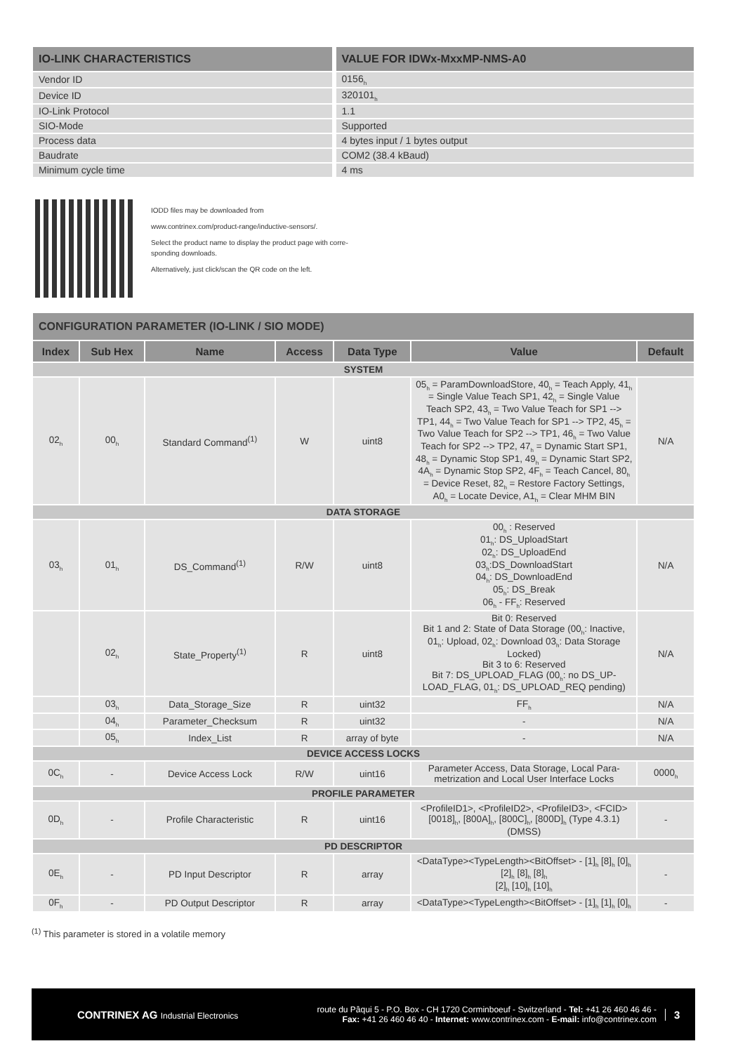| IO-LINK CHARACTERISTICS | | VALUE FOR IDWx-MxxMP-NMS-A0 |
| Vendor ID | | 0156<sub>h</sub> |
| Device ID | | 320101<sub>h</sub> |
| IO-Link Protocol | | 1.1 |
| SIO-Mode | | Supported |
| Process data | | 4 bytes input / 1 bytes output |
| Baudrate | | COM2 (38.4 kBaud) |
| Minimum cycle time | | 4 ms |
IODD files may be downloaded from
www.contrinex.com/product-range/inductive-sensors/.
Select the product name to display the product page with corre-
sponding downloads.
Alternatively, just click/scan the QR code on the left.
| CONFIGURATION PARAMETER (IO-LINK / SIO MODE) | | | | | | |
| Index | Sub Hex | Name | Access | Data Type | Value | Default |
| SYSTEM | | | | | | |
| 02<sub>h</sub> | 00<sub>h</sub> | Standard Command<sup>(1)</sup> | W | uint8 | 05<sub>h</sub> = ParamDownloadStore, 40<sub>h</sub> = Teach Apply, 41<sub>h</sub> = Single Value Teach SP1, 42<sub>h</sub> = Single Value Teach SP2, 43<sub>h</sub> = Two Value Teach for SP1 --> TP1, 44<sub>h</sub> = Two Value Teach for SP1 --> TP2, 45<sub>h</sub> = Two Value Teach for SP2 --> TP1, 46<sub>h</sub> = Two Value Teach for SP2 --> TP2, 47<sub>h</sub> = Dynamic Start SP1, 48<sub>h</sub> = Dynamic Stop SP1, 49<sub>h</sub> = Dynamic Start SP2, 4A<sub>h</sub> = Dynamic Stop SP2, 4F<sub>h</sub> = Teach Cancel, 80<sub>h</sub> = Device Reset, 82<sub>h</sub> = Restore Factory Settings, A0<sub>h</sub> = Locate Device, A1<sub>h</sub> = Clear MHM BIN | N/A |
| DATA STORAGE | | | | | | |
| 03<sub>h</sub> | 01<sub>h</sub> | DS_Command<sup>(1)</sup> | R/W | uint8 | 00<sub>h</sub> : Reserved 01<sub>h</sub>: DS_UploadStart 02<sub>h</sub>: DS_UploadEnd 03<sub>h</sub>:DS_DownloadStart 04<sub>h</sub>: DS_DownloadEnd 05<sub>h</sub>: DS_Break 06<sub>h</sub> - FF<sub>h</sub>: Reserved | N/A |
| | 02<sub>h</sub> | State_Property<sup>(1)</sup> | R | uint8 | Bit 0: Reserved Bit 1 and 2: State of Data Storage (00<sub>h</sub>: Inactive, 01<sub>h</sub>: Upload, 02<sub>h</sub>: Download 03<sub>h</sub>: Data Storage Locked) Bit 3 to 6: Reserved Bit 7: DS_UPLOAD_FLAG (00<sub>h</sub>: no DS_UP-LOAD_FLAG, 01<sub>h</sub>: DS_UPLOAD_REQ pending) | N/A |
| | 03<sub>h</sub> | Data_Storage_Size | R | uint32 | FF<sub>h</sub> | N/A |
| | 04<sub>h</sub> | Parameter_Checksum | R | uint32 | - | N/A |
| | 05<sub>h</sub> | Index_List | R | array of byte | - | N/A |
| DEVICE ACCESS LOCKS | | | | | | |
| 0C<sub>h</sub> | - | Device Access Lock | R/W | uint16 | Parameter Access, Data Storage, Local Para-metrization and Local User Interface Locks | 0000<sub>h</sub> |
| PROFILE PARAMETER | | | | | | |
| 0D<sub>h</sub> | - | Profile Characteristic | R | uint16 | <ProfileID1>, <ProfileID2>, <ProfileID3>, <FCID> [0018]<sub>h</sub>, [800A]<sub>h</sub>, [800C]<sub>h</sub>, [800D]<sub>h</sub> (Type 4.3.1) (DMSS) | - |
| PD DESCRIPTOR | | | | | | |
| 0E<sub>h</sub> | - | PD Input Descriptor | R | array | <DataType><TypeLength><BitOffset> - [1]<sub>h</sub> [8]<sub>h</sub> [0]<sub>h</sub> [2]<sub>h</sub> [8]<sub>h</sub> [8]<sub>h</sub> [2]<sub>h</sub> [10]<sub>h</sub> [10]<sub>h</sub> | - |
| 0F<sub>h</sub> | - | PD Output Descriptor | R | array | <DataType><TypeLength><BitOffset> - [1]<sub>h</sub> [1]<sub>h</sub> [0]<sub>h</sub> | - |
<sup>(1)</sup> This parameter is stored in a volatile memory
CONTRINEX AG Industrial Electronics
route du Pâqui 5 - P.O. Box - CH 1720 Corminboeuf - Switzerland - Tel: +41 26 460 46 46 -
Fax: +41 26 460 46 40 - Internet: www.contrinex.com - E-mail: info@contrinex.com
3